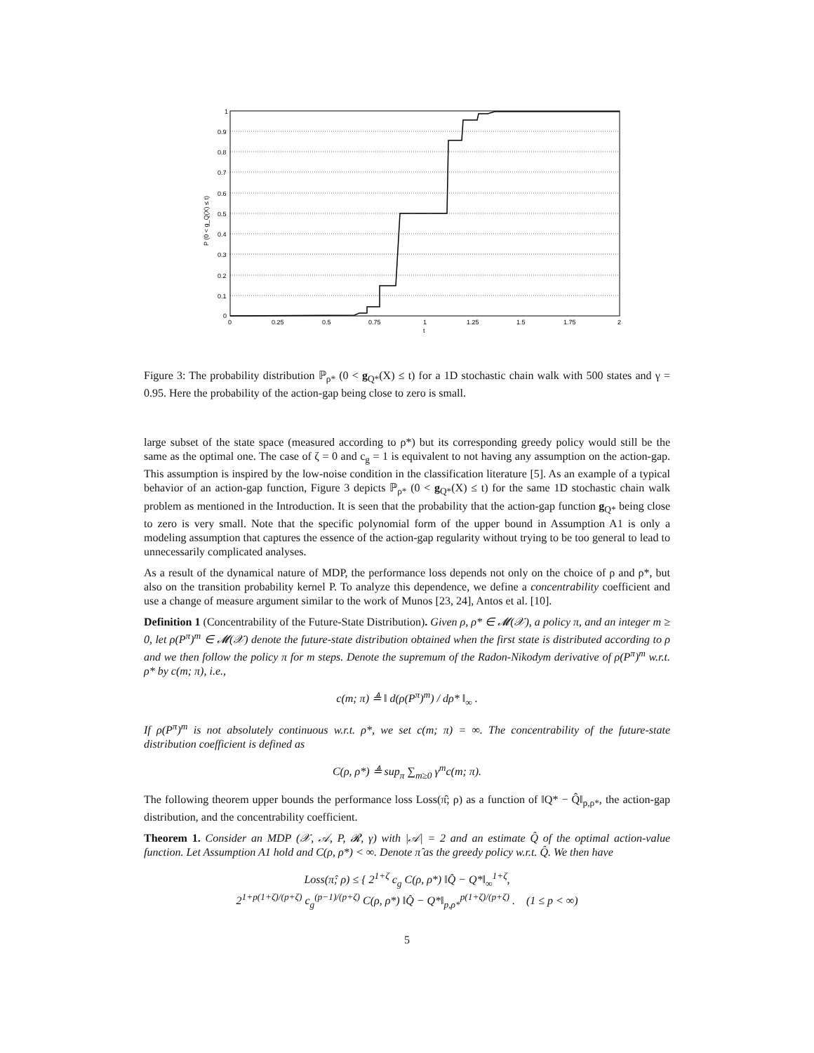1
0.9
0.8
0.7
0.6
0.5
0.4
0.3
0.2
0.1
0
0
0.25
0.5
0.75
1
1.25
1.5
1.75
2
t
P (0 < g_Q(X) ≤ t)
Figure 3: The probability distribution ℙ<sub>ρ*</sub> (0 < g<sub>Q*</sub>(X) ≤ t) for a 1D stochastic chain walk with 500 states and γ = 0.95. Here the probability of the action-gap being close to zero is small.
large subset of the state space (measured according to ρ*) but its corresponding greedy policy would still be the same as the optimal one. The case of ζ = 0 and c<sub>g</sub> = 1 is equivalent to not having any assumption on the action-gap. This assumption is inspired by the low-noise condition in the classification literature [5]. As an example of a typical behavior of an action-gap function, Figure 3 depicts ℙ<sub>ρ*</sub> (0 < g<sub>Q*</sub>(X) ≤ t) for the same 1D stochastic chain walk problem as mentioned in the Introduction. It is seen that the probability that the action-gap function g<sub>Q*</sub> being close to zero is very small. Note that the specific polynomial form of the upper bound in Assumption A1 is only a modeling assumption that captures the essence of the action-gap regularity without trying to be too general to lead to unnecessarily complicated analyses.
As a result of the dynamical nature of MDP, the performance loss depends not only on the choice of ρ and ρ*, but also on the transition probability kernel P. To analyze this dependence, we define a concentrability coefficient and use a change of measure argument similar to the work of Munos [23, 24], Antos et al. [10].
Definition 1 (Concentrability of the Future-State Distribution). Given ρ, ρ* ∈ 𝓜(𝒳), a policy π, and an integer m ≥ 0, let ρ(P<sup>π</sup>)<sup>m</sup> ∈ 𝓜(𝒳) denote the future-state distribution obtained when the first state is distributed according to ρ and we then follow the policy π for m steps. Denote the supremum of the Radon-Nikodym derivative of ρ(P<sup>π</sup>)<sup>m</sup> w.r.t. ρ* by c(m; π), i.e.,
c(m; π) ≜ ‖ d(ρ(P<sup>π</sup>)<sup>m</sup>) / dρ* ‖<sub>∞</sub> .
If ρ(P<sup>π</sup>)<sup>m</sup> is not absolutely continuous w.r.t. ρ*, we set c(m; π) = ∞. The concentrability of the future-state distribution coefficient is defined as
C(ρ, ρ*) ≜ sup<sub>π</sub> ∑<sub>m≥0</sub> γ<sup>m</sup>c(m; π).
The following theorem upper bounds the performance loss Loss(π̂; ρ) as a function of ‖Q* − Q̂‖<sub>p,ρ*</sub>, the action-gap distribution, and the concentrability coefficient.
Theorem 1. Consider an MDP (𝒳, 𝒜, P, 𝓡, γ) with |𝒜| = 2 and an estimate Q̂ of the optimal action-value function. Let Assumption A1 hold and C(ρ, ρ*) < ∞. Denote π̂ as the greedy policy w.r.t. Q̂. We then have
Loss(π̂; ρ) ≤ { 2<sup>1+ζ</sup> c<sub>g</sub> C(ρ, ρ*) ‖Q̂ − Q*‖<sub>∞</sub><sup>1+ζ</sup>,
2<sup>1+p(1+ζ)/(p+ζ)</sup> c<sub>g</sub><sup>(p−1)/(p+ζ)</sup> C(ρ, ρ*) ‖Q̂ − Q*‖<sub>p,ρ*</sub><sup>p(1+ζ)/(p+ζ)</sup> . (1 ≤ p < ∞)
5